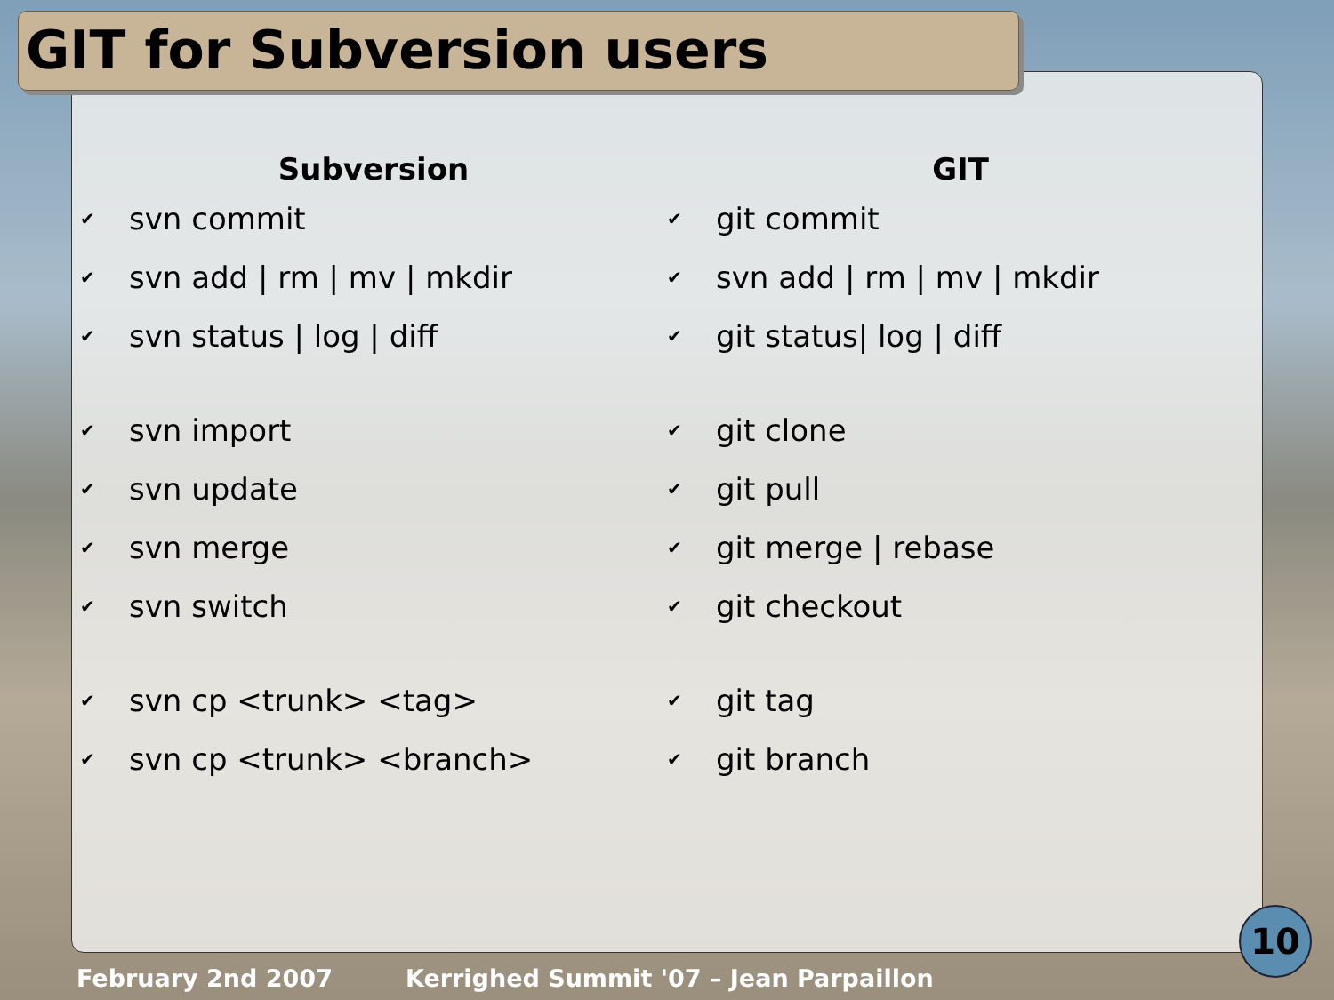GIT for Subversion users
Subversion
✔ svn commit
✔ svn add | rm | mv | mkdir
✔ svn status | log | diff
✔ svn import
✔ svn update
✔ svn merge
✔ svn switch
✔ svn cp <trunk> <tag>
✔ svn cp <trunk> <branch>
GIT
✔ git commit
✔ svn add | rm | mv | mkdir
✔ git status| log | diff
✔ git clone
✔ git pull
✔ git merge | rebase
✔ git checkout
✔ git tag
✔ git branch
February 2nd 2007 Kerrighed Summit '07 – Jean Parpaillon
10